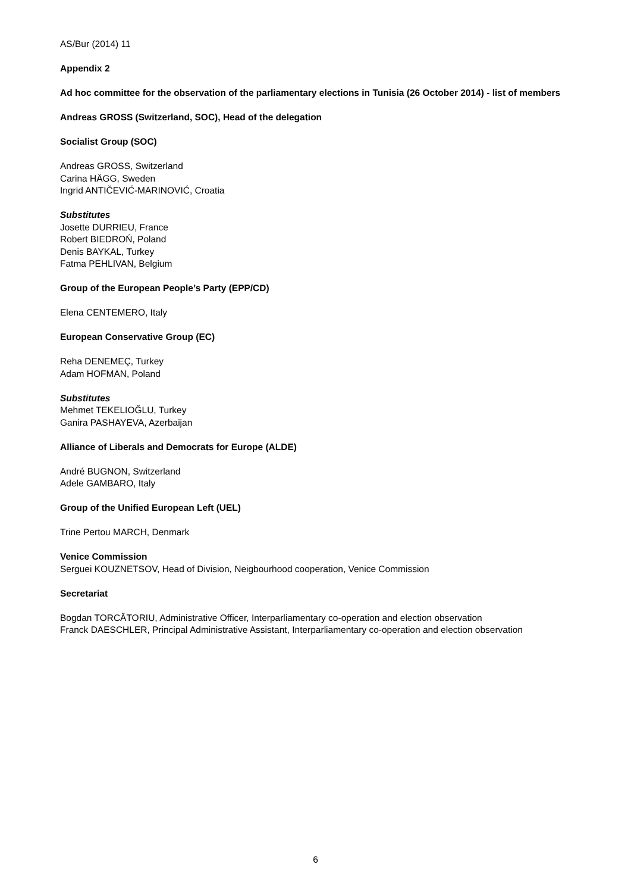AS/Bur (2014) 11
Appendix 2
Ad hoc committee for the observation of the parliamentary elections in Tunisia (26 October 2014) - list of members
Andreas GROSS (Switzerland, SOC), Head of the delegation
Socialist Group (SOC)
Andreas GROSS, Switzerland
Carina HÄGG, Sweden
Ingrid ANTIČEVIĆ-MARINOVIĆ, Croatia
Substitutes
Josette DURRIEU, France
Robert BIEDROŃ, Poland
Denis BAYKAL, Turkey
Fatma PEHLIVAN, Belgium
Group of the European People’s Party (EPP/CD)
Elena CENTEMERO, Italy
European Conservative Group (EC)
Reha DENEMEÇ, Turkey
Adam HOFMAN, Poland
Substitutes
Mehmet TEKELIOĞLU, Turkey
Ganira PASHAYEVA, Azerbaijan
Alliance of Liberals and Democrats for Europe (ALDE)
André BUGNON, Switzerland
Adele GAMBARO, Italy
Group of the Unified European Left (UEL)
Trine Pertou MARCH, Denmark
Venice Commission
Serguei KOUZNETSOV, Head of Division, Neigbourhood cooperation, Venice Commission
Secretariat
Bogdan TORCĂTORIU, Administrative Officer, Interparliamentary co-operation and election observation
Franck DAESCHLER, Principal Administrative Assistant, Interparliamentary co-operation and election observation
6